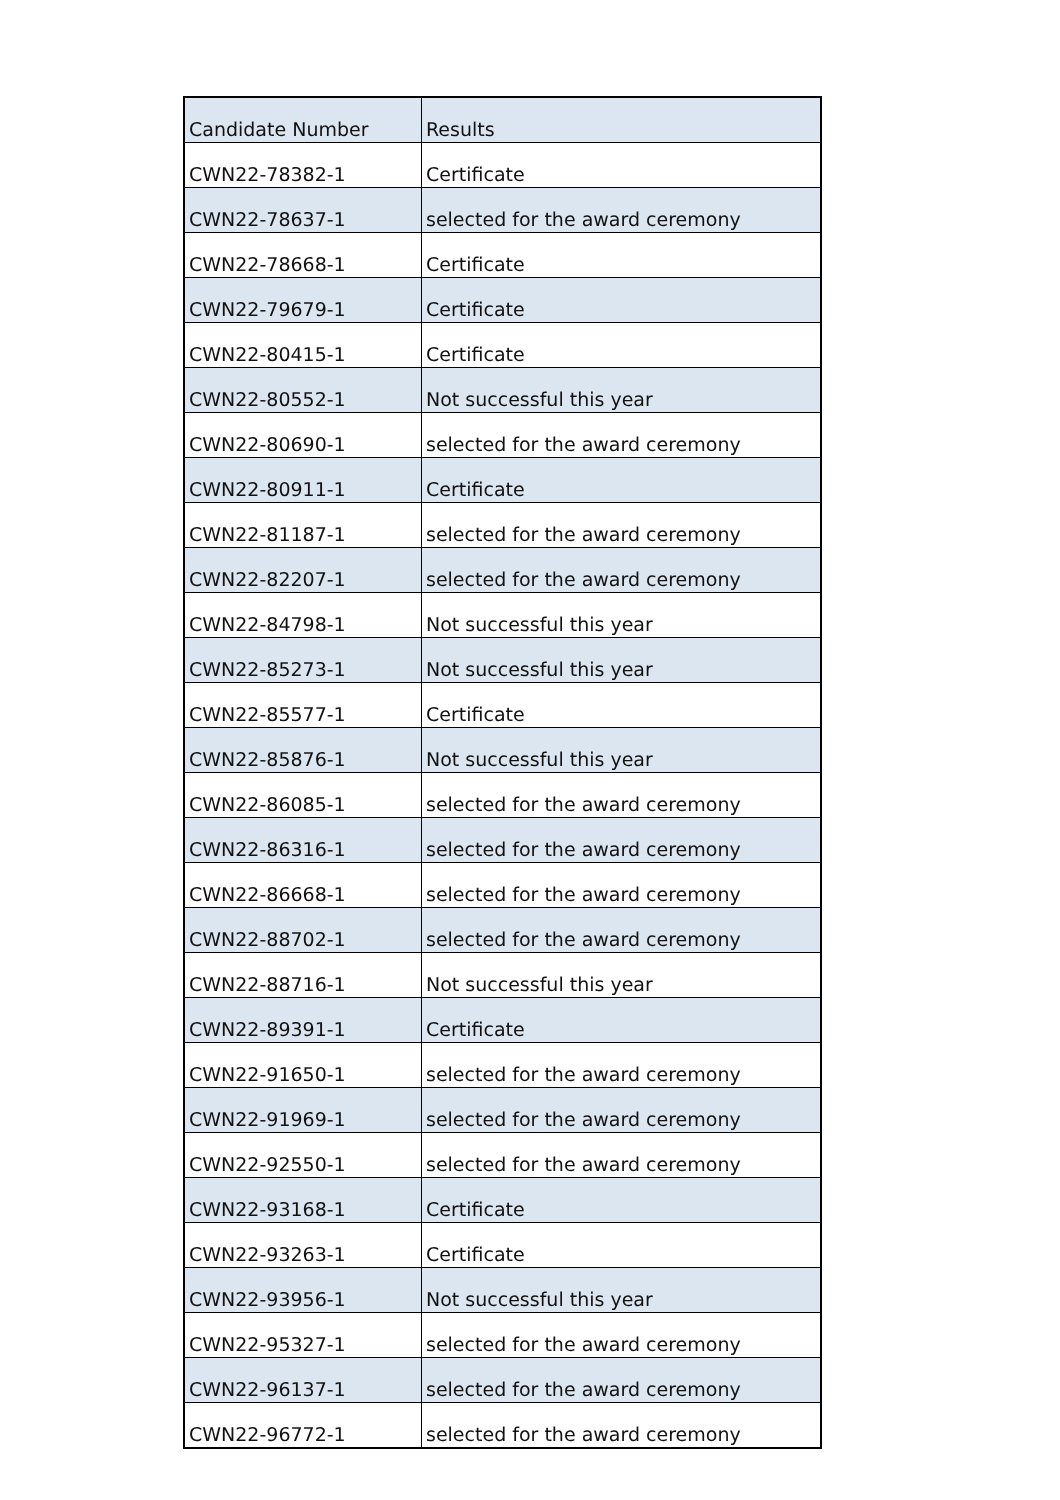| Candidate Number | Results |
| --- | --- |
| CWN22-78382-1 | Certificate |
| CWN22-78637-1 | selected for the award ceremony |
| CWN22-78668-1 | Certificate |
| CWN22-79679-1 | Certificate |
| CWN22-80415-1 | Certificate |
| CWN22-80552-1 | Not successful this year |
| CWN22-80690-1 | selected for the award ceremony |
| CWN22-80911-1 | Certificate |
| CWN22-81187-1 | selected for the award ceremony |
| CWN22-82207-1 | selected for the award ceremony |
| CWN22-84798-1 | Not successful this year |
| CWN22-85273-1 | Not successful this year |
| CWN22-85577-1 | Certificate |
| CWN22-85876-1 | Not successful this year |
| CWN22-86085-1 | selected for the award ceremony |
| CWN22-86316-1 | selected for the award ceremony |
| CWN22-86668-1 | selected for the award ceremony |
| CWN22-88702-1 | selected for the award ceremony |
| CWN22-88716-1 | Not successful this year |
| CWN22-89391-1 | Certificate |
| CWN22-91650-1 | selected for the award ceremony |
| CWN22-91969-1 | selected for the award ceremony |
| CWN22-92550-1 | selected for the award ceremony |
| CWN22-93168-1 | Certificate |
| CWN22-93263-1 | Certificate |
| CWN22-93956-1 | Not successful this year |
| CWN22-95327-1 | selected for the award ceremony |
| CWN22-96137-1 | selected for the award ceremony |
| CWN22-96772-1 | selected for the award ceremony |